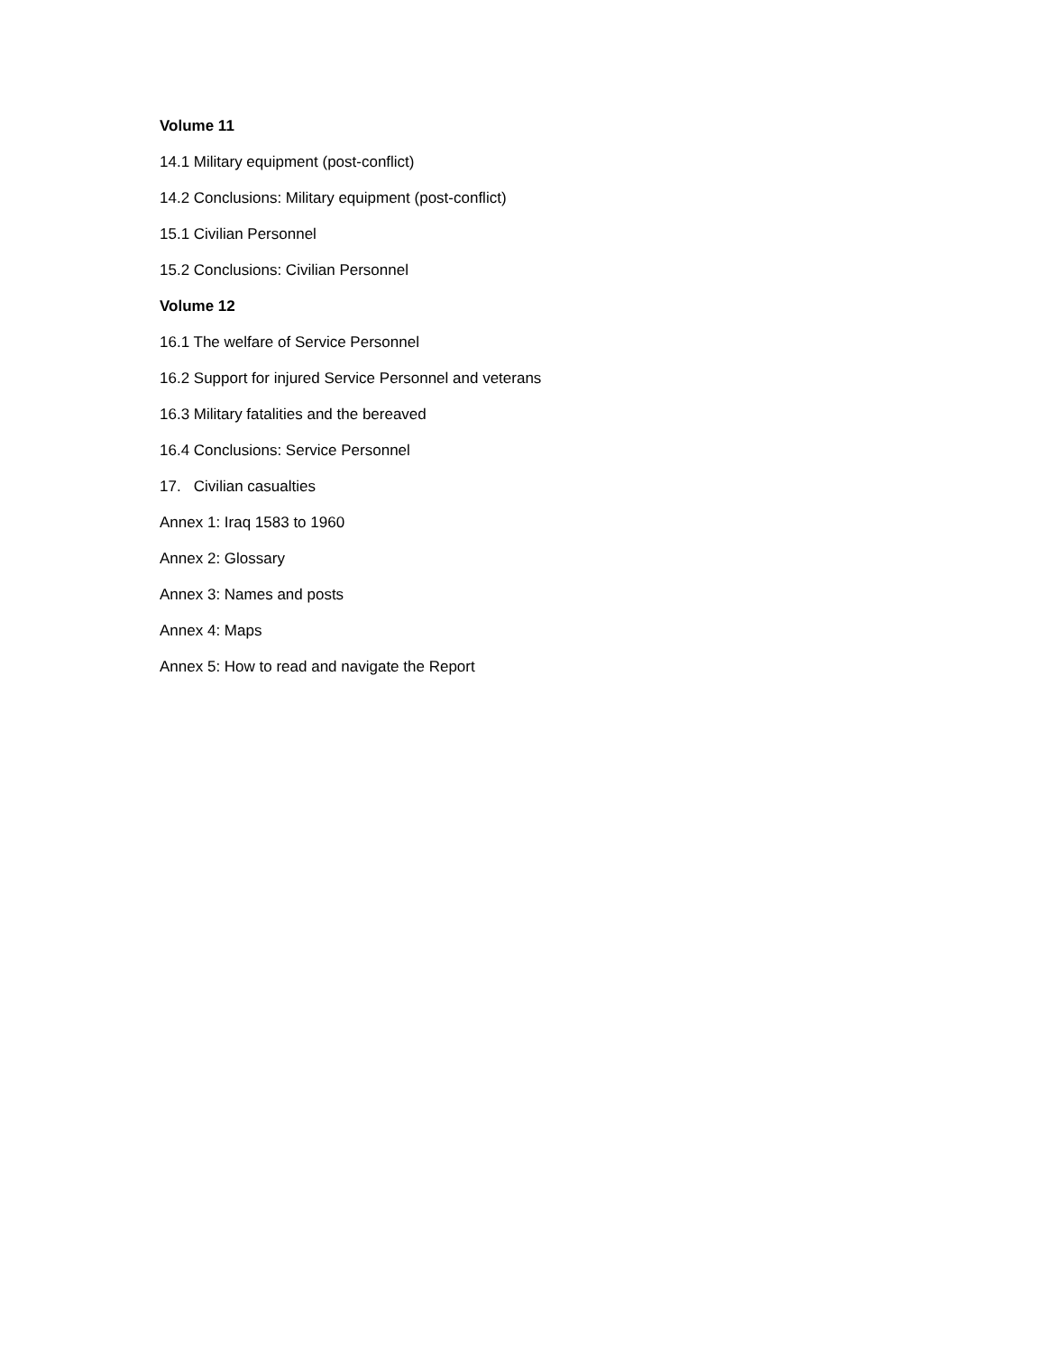Volume 11
14.1 Military equipment (post-conflict)
14.2 Conclusions: Military equipment (post-conflict)
15.1 Civilian Personnel
15.2 Conclusions: Civilian Personnel
Volume 12
16.1 The welfare of Service Personnel
16.2 Support for injured Service Personnel and veterans
16.3 Military fatalities and the bereaved
16.4 Conclusions: Service Personnel
17. Civilian casualties
Annex 1: Iraq 1583 to 1960
Annex 2: Glossary
Annex 3: Names and posts
Annex 4: Maps
Annex 5: How to read and navigate the Report